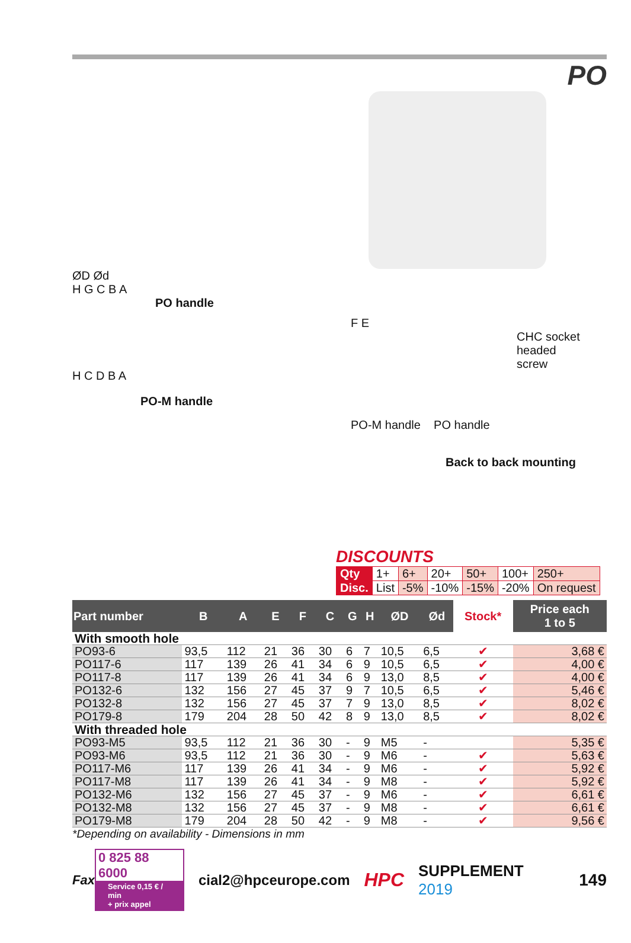PO
ØD Ød
H G C B A
PO handle
H C D B A
PO-M handle
F E
CHC socket
headed
screw
PO-M handle PO handle
Back to back mounting
DISCOUNTS
| Qty | 1+ | 6+ | 20+ | 50+ | 100+ | 250+ |
| Disc. | List | -5% | -10% | -15% | -20% | On request |
| Part number | B | A | E | F | C | G | H | ØD | Ød | Stock* | Price each 1 to 5 |
| --- | --- | --- | --- | --- | --- | --- | --- | --- | --- | --- | --- |
| With smooth hole | | | | | | | | | | | |
| PO93-6 | 93,5 | 112 | 21 | 36 | 30 | 6 | 7 | 10,5 | 6,5 | ✔ | 3,68 € |
| PO117-6 | 117 | 139 | 26 | 41 | 34 | 6 | 9 | 10,5 | 6,5 | ✔ | 4,00 € |
| PO117-8 | 117 | 139 | 26 | 41 | 34 | 6 | 9 | 13,0 | 8,5 | ✔ | 4,00 € |
| PO132-6 | 132 | 156 | 27 | 45 | 37 | 9 | 7 | 10,5 | 6,5 | ✔ | 5,46 € |
| PO132-8 | 132 | 156 | 27 | 45 | 37 | 7 | 9 | 13,0 | 8,5 | ✔ | 8,02 € |
| PO179-8 | 179 | 204 | 28 | 50 | 42 | 8 | 9 | 13,0 | 8,5 | ✔ | 8,02 € |
| With threaded hole | | | | | | | | | | | |
| PO93-M5 | 93,5 | 112 | 21 | 36 | 30 | - | 9 | M5 | - | | 5,35 € |
| PO93-M6 | 93,5 | 112 | 21 | 36 | 30 | - | 9 | M6 | - | ✔ | 5,63 € |
| PO117-M6 | 117 | 139 | 26 | 41 | 34 | - | 9 | M6 | - | ✔ | 5,92 € |
| PO117-M8 | 117 | 139 | 26 | 41 | 34 | - | 9 | M8 | - | ✔ | 5,92 € |
| PO132-M6 | 132 | 156 | 27 | 45 | 37 | - | 9 | M6 | - | ✔ | 6,61 € |
| PO132-M8 | 132 | 156 | 27 | 45 | 37 | - | 9 | M8 | - | ✔ | 6,61 € |
| PO179-M8 | 179 | 204 | 28 | 50 | 42 | - | 9 | M8 | - | ✔ | 9,56 € |
*Depending on availability - Dimensions in mm
Fax
0 825 88 6000
Service 0,15 € / min
+ prix appel
cial2@hpceurope.com HPC SUPPLEMENT 2019 149